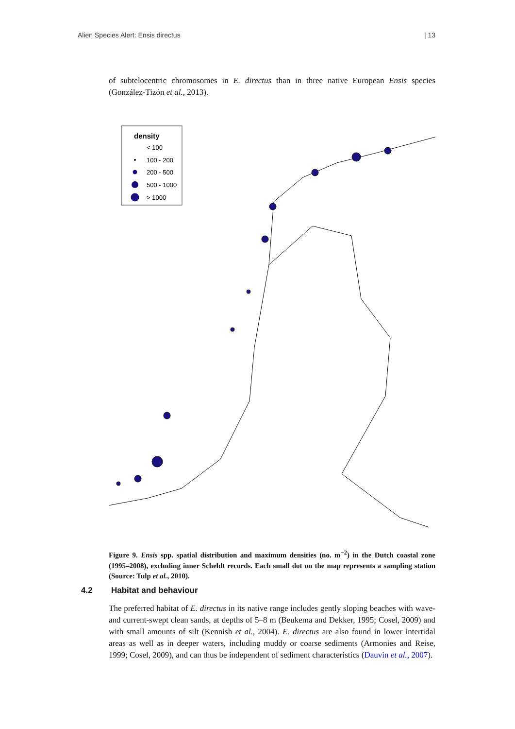Alien Species Alert: Ensis directus | 13
of subtelocentric chromosomes in E. directus than in three native European Ensis species (González-Tizón et al., 2013).
density
< 100
100 - 200
200 - 500
500 - 1000
> 1000
Figure 9. Ensis spp. spatial distribution and maximum densities (no. m<sup>−2</sup>) in the Dutch coastal zone (1995–2008), excluding inner Scheldt records. Each small dot on the map represents a sampling station (Source: Tulp et al., 2010).
4.2 Habitat and behaviour
The preferred habitat of E. directus in its native range includes gently sloping beaches with wave- and current-swept clean sands, at depths of 5–8 m (Beukema and Dekker, 1995; Cosel, 2009) and with small amounts of silt (Kennish et al., 2004). E. directus are also found in lower intertidal areas as well as in deeper waters, including muddy or coarse sediments (Armonies and Reise, 1999; Cosel, 2009), and can thus be independent of sediment characteristics (Dauvin et al., 2007).